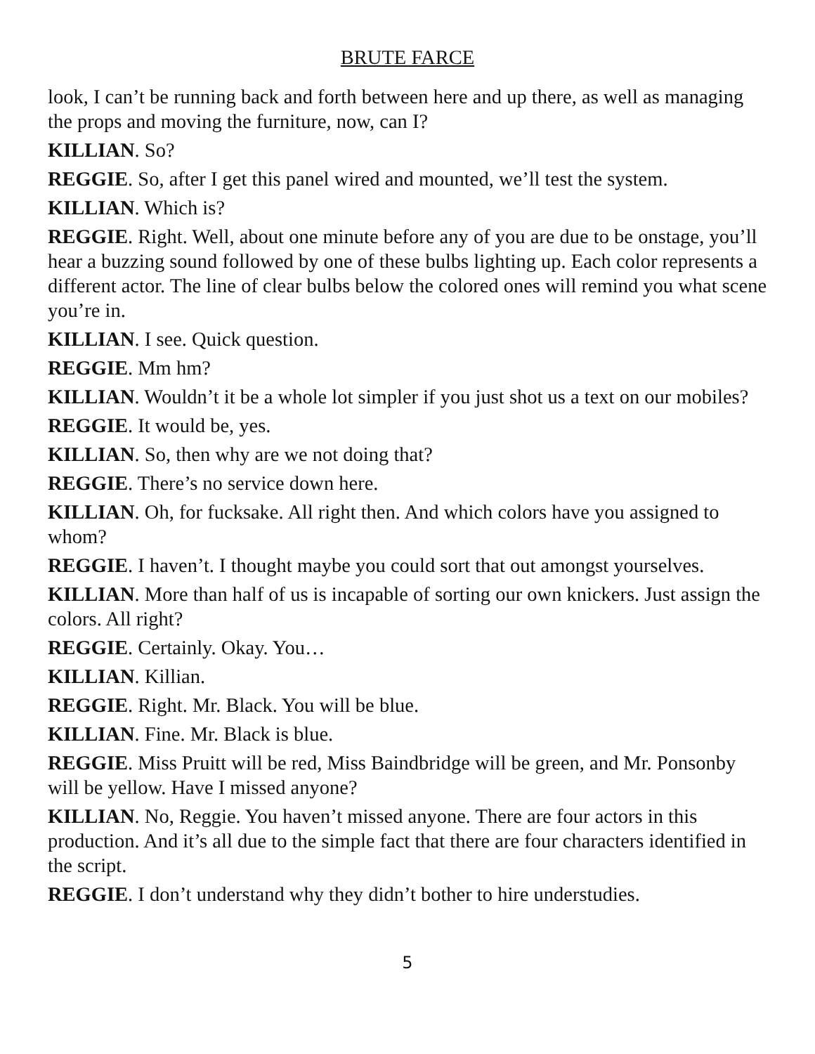BRUTE FARCE
look, I can’t be running back and forth between here and up there, as well as managing the props and moving the furniture, now, can I?
KILLIAN. So?
REGGIE. So, after I get this panel wired and mounted, we’ll test the system.
KILLIAN. Which is?
REGGIE. Right. Well, about one minute before any of you are due to be onstage, you’ll hear a buzzing sound followed by one of these bulbs lighting up. Each color represents a different actor. The line of clear bulbs below the colored ones will remind you what scene you’re in.
KILLIAN. I see. Quick question.
REGGIE. Mm hm?
KILLIAN. Wouldn’t it be a whole lot simpler if you just shot us a text on our mobiles?
REGGIE. It would be, yes.
KILLIAN. So, then why are we not doing that?
REGGIE. There’s no service down here.
KILLIAN. Oh, for fucksake. All right then. And which colors have you assigned to whom?
REGGIE. I haven’t. I thought maybe you could sort that out amongst yourselves.
KILLIAN. More than half of us is incapable of sorting our own knickers. Just assign the colors. All right?
REGGIE. Certainly. Okay. You…
KILLIAN. Killian.
REGGIE. Right. Mr. Black. You will be blue.
KILLIAN. Fine. Mr. Black is blue.
REGGIE. Miss Pruitt will be red, Miss Baindbridge will be green, and Mr. Ponsonby will be yellow. Have I missed anyone?
KILLIAN. No, Reggie. You haven’t missed anyone. There are four actors in this production. And it’s all due to the simple fact that there are four characters identified in the script.
REGGIE. I don’t understand why they didn’t bother to hire understudies.
5